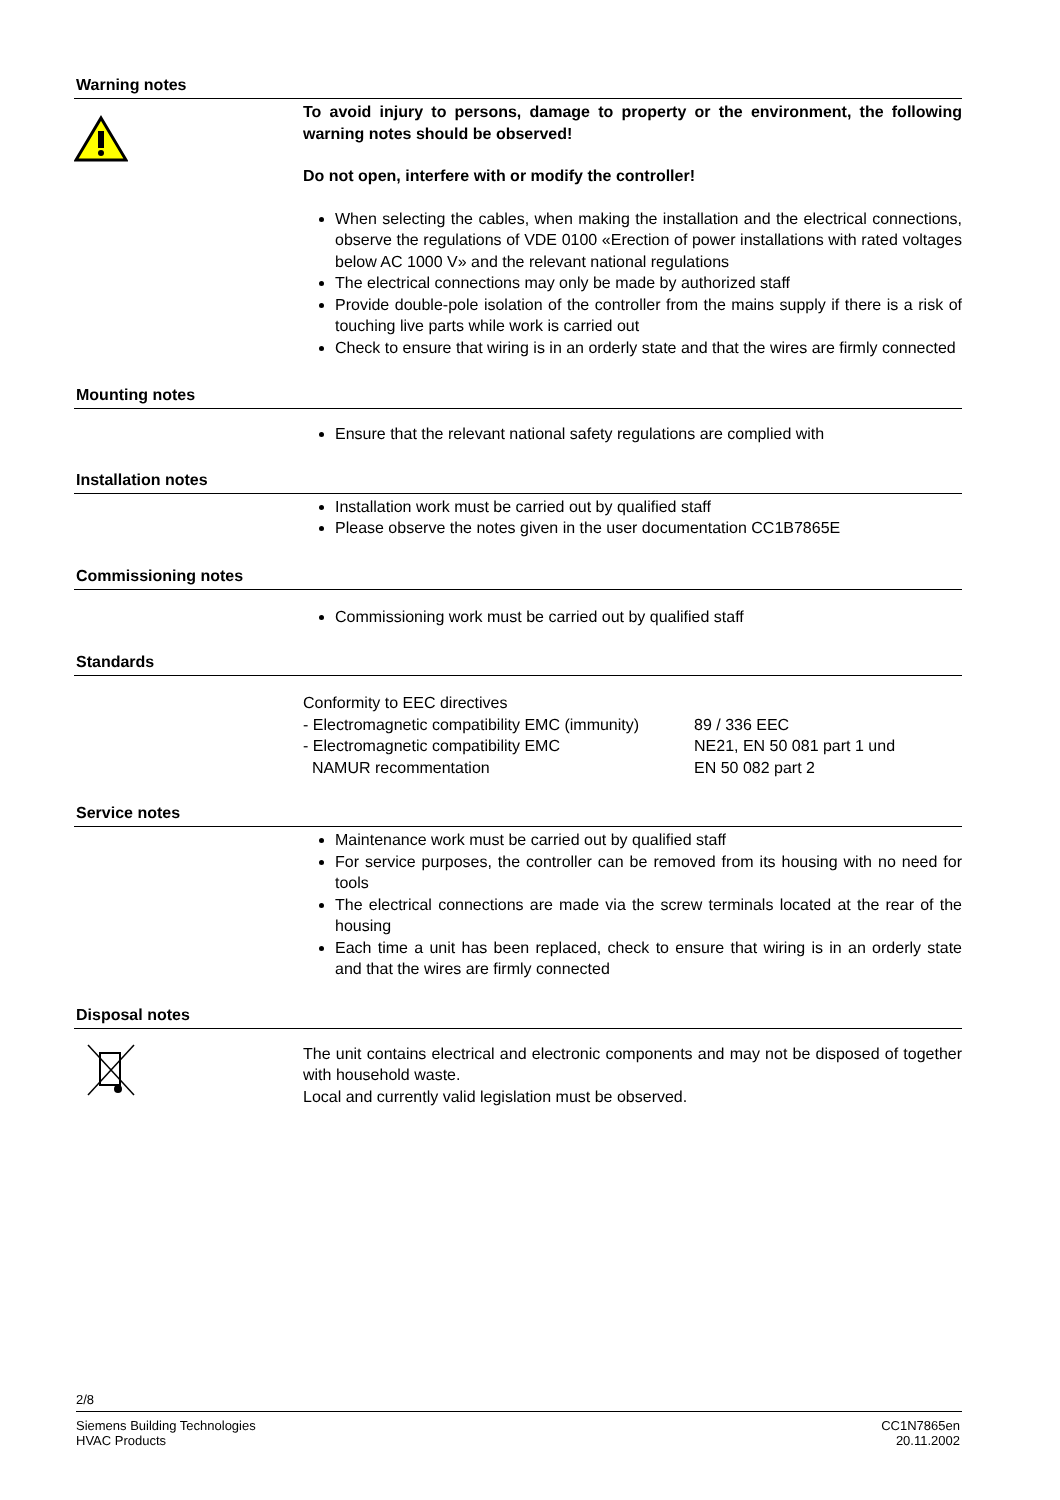Warning notes
To avoid injury to persons, damage to property or the environment, the following warning notes should be observed!
Do not open, interfere with or modify the controller!
When selecting the cables, when making the installation and the electrical connections, observe the regulations of VDE 0100 «Erection of power installations with rated voltages below AC 1000 V» and the relevant national regulations
The electrical connections may only be made by authorized staff
Provide double-pole isolation of the controller from the mains supply if there is a risk of touching live parts while work is carried out
Check to ensure that wiring is in an orderly state and that the wires are firmly connected
Mounting notes
Ensure that the relevant national safety regulations are complied with
Installation notes
Installation work must be carried out by qualified staff
Please observe the notes given in the user documentation CC1B7865E
Commissioning notes
Commissioning work must be carried out by qualified staff
Standards
Conformity to EEC directives
- Electromagnetic compatibility EMC (immunity)
89 / 336 EEC
- Electromagnetic compatibility EMC NE21, EN 50 081 part 1 und
NAMUR recommentation EN 50 082 part 2
Service notes
Maintenance work must be carried out by qualified staff
For service purposes, the controller can be removed from its housing with no need for tools
The electrical connections are made via the screw terminals located at the rear of the housing
Each time a unit has been replaced, check to ensure that wiring is in an orderly state and that the wires are firmly connected
Disposal notes
The unit contains electrical and electronic components and may not be disposed of together with household waste.
Local and currently valid legislation must be observed.
2/8
Siemens Building Technologies
HVAC Products
CC1N7865en
20.11.2002